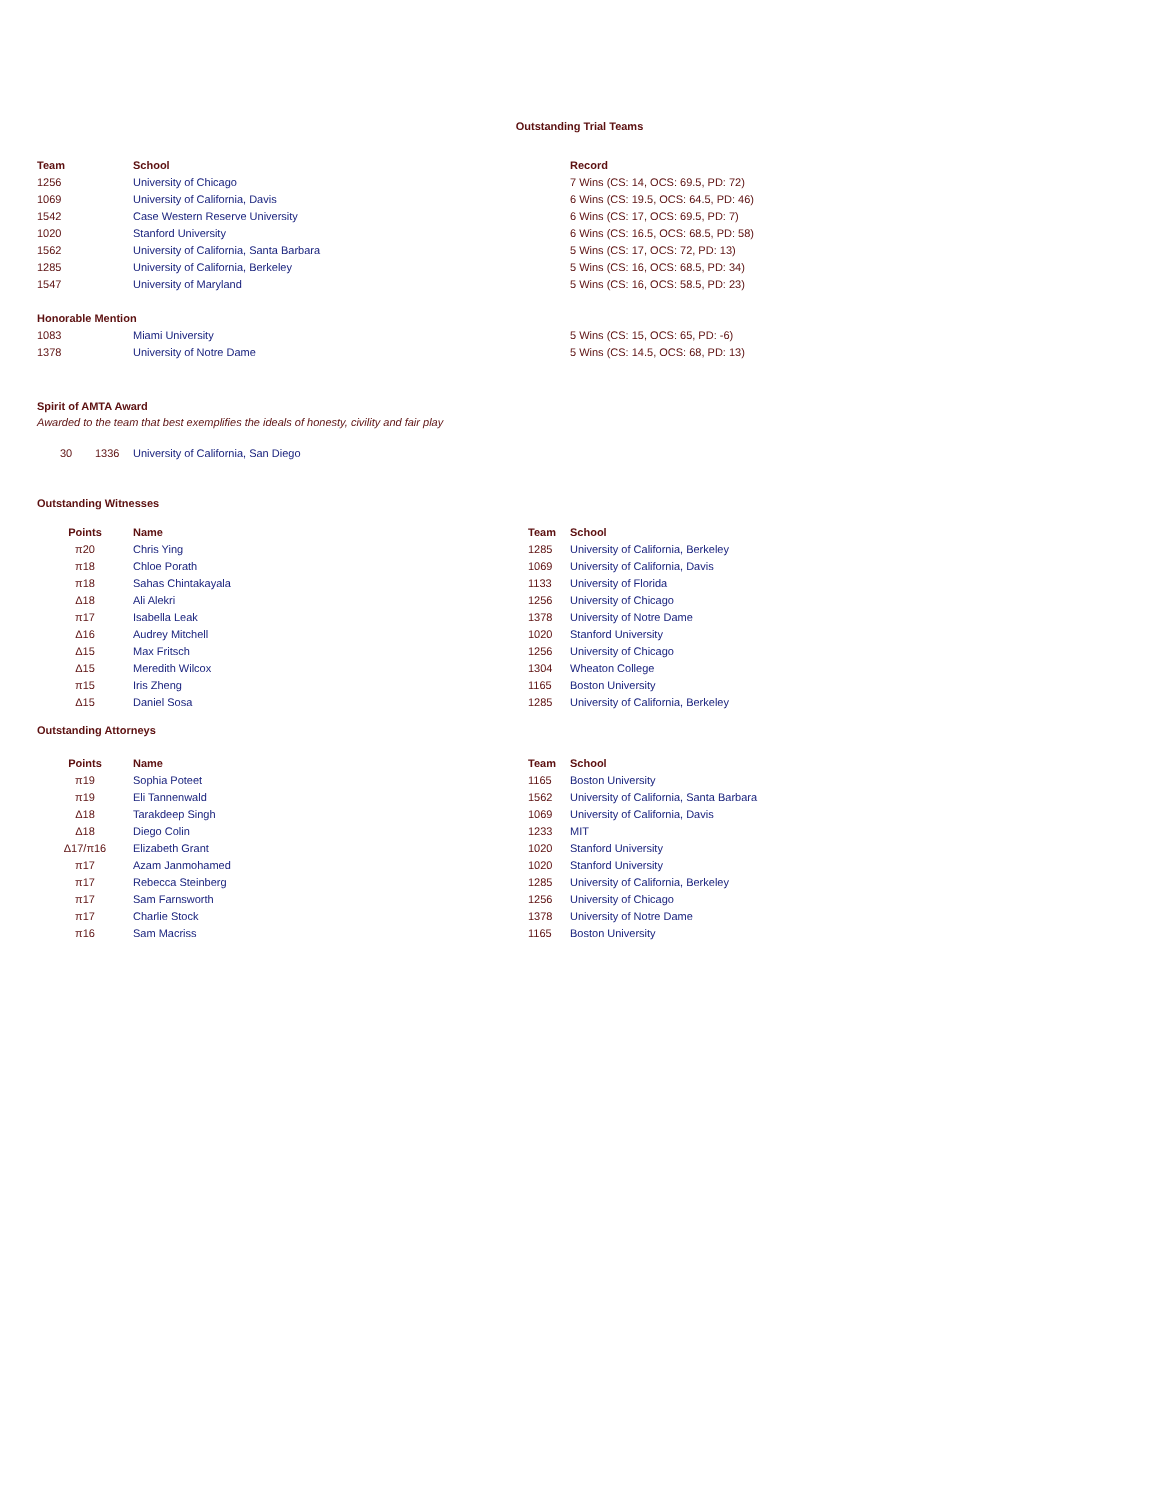Outstanding Trial Teams
| Team | School | Record |
| --- | --- | --- |
| 1256 | University of Chicago | 7 Wins (CS: 14, OCS: 69.5, PD: 72) |
| 1069 | University of California, Davis | 6 Wins (CS: 19.5, OCS: 64.5, PD: 46) |
| 1542 | Case Western Reserve University | 6 Wins (CS: 17, OCS: 69.5, PD: 7) |
| 1020 | Stanford University | 6 Wins (CS: 16.5, OCS: 68.5, PD: 58) |
| 1562 | University of California, Santa Barbara | 5 Wins (CS: 17, OCS: 72, PD: 13) |
| 1285 | University of California, Berkeley | 5 Wins (CS: 16, OCS: 68.5, PD: 34) |
| 1547 | University of Maryland | 5 Wins (CS: 16, OCS: 58.5, PD: 23) |
| Honorable Mention | | |
| 1083 | Miami University | 5 Wins (CS: 15, OCS: 65, PD: -6) |
| 1378 | University of Notre Dame | 5 Wins (CS: 14.5, OCS: 68, PD: 13) |
Spirit of AMTA Award
Awarded to the team that best exemplifies the ideals of honesty, civility and fair play
| 30 | 1336 | University of California, San Diego |
Outstanding Witnesses
| Points | Name | Team | School |
| --- | --- | --- | --- |
| π20 | Chris Ying | 1285 | University of California, Berkeley |
| π18 | Chloe Porath | 1069 | University of California, Davis |
| π18 | Sahas Chintakayala | 1133 | University of Florida |
| Δ18 | Ali Alekri | 1256 | University of Chicago |
| π17 | Isabella Leak | 1378 | University of Notre Dame |
| Δ16 | Audrey Mitchell | 1020 | Stanford University |
| Δ15 | Max Fritsch | 1256 | University of Chicago |
| Δ15 | Meredith Wilcox | 1304 | Wheaton College |
| π15 | Iris Zheng | 1165 | Boston University |
| Δ15 | Daniel Sosa | 1285 | University of California, Berkeley |
Outstanding Attorneys
| Points | Name | Team | School |
| --- | --- | --- | --- |
| π19 | Sophia Poteet | 1165 | Boston University |
| π19 | Eli Tannenwald | 1562 | University of California, Santa Barbara |
| Δ18 | Tarakdeep Singh | 1069 | University of California, Davis |
| Δ18 | Diego Colin | 1233 | MIT |
| Δ17/π16 | Elizabeth Grant | 1020 | Stanford University |
| π17 | Azam Janmohamed | 1020 | Stanford University |
| π17 | Rebecca Steinberg | 1285 | University of California, Berkeley |
| π17 | Sam Farnsworth | 1256 | University of Chicago |
| π17 | Charlie Stock | 1378 | University of Notre Dame |
| π16 | Sam Macriss | 1165 | Boston University |